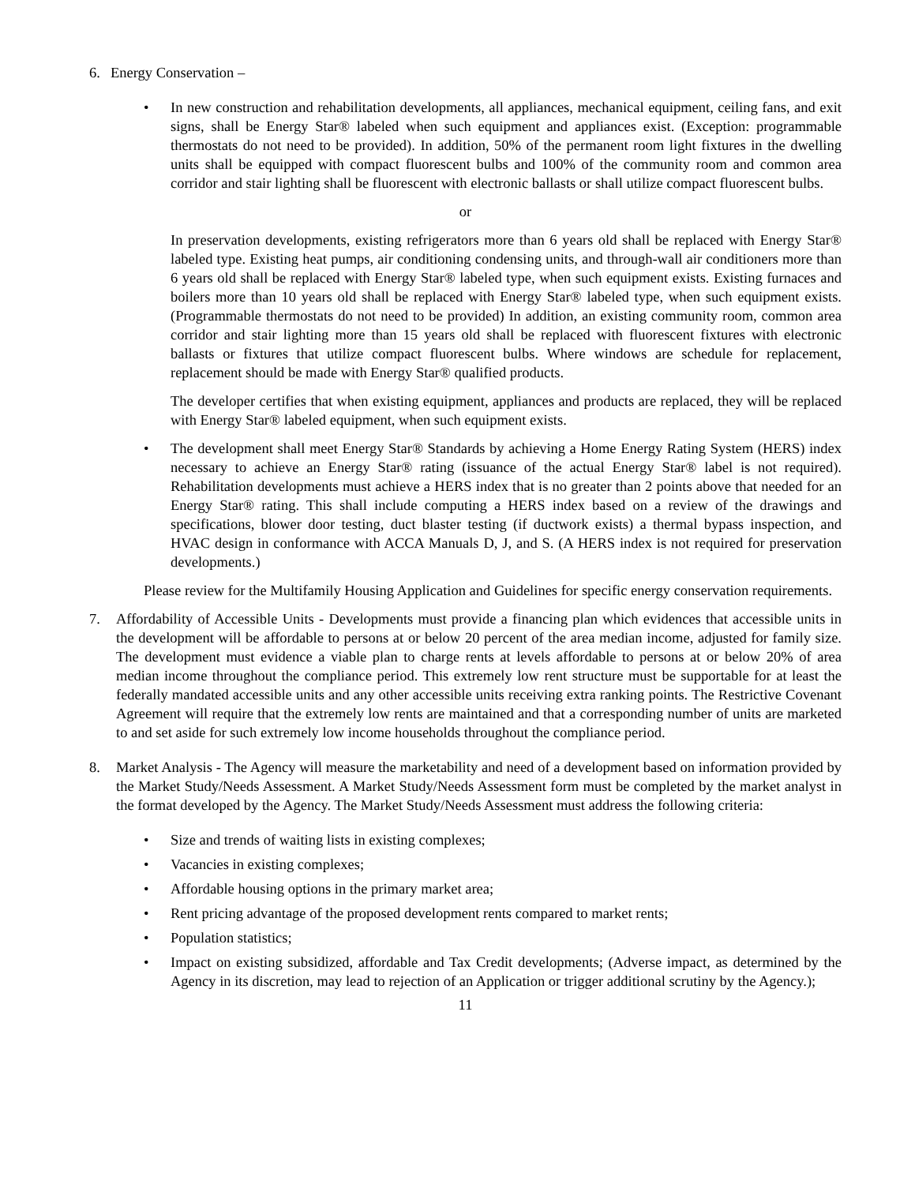6. Energy Conservation –
• In new construction and rehabilitation developments, all appliances, mechanical equipment, ceiling fans, and exit signs, shall be Energy Star® labeled when such equipment and appliances exist. (Exception: programmable thermostats do not need to be provided). In addition, 50% of the permanent room light fixtures in the dwelling units shall be equipped with compact fluorescent bulbs and 100% of the community room and common area corridor and stair lighting shall be fluorescent with electronic ballasts or shall utilize compact fluorescent bulbs.
or
In preservation developments, existing refrigerators more than 6 years old shall be replaced with Energy Star® labeled type. Existing heat pumps, air conditioning condensing units, and through-wall air conditioners more than 6 years old shall be replaced with Energy Star® labeled type, when such equipment exists. Existing furnaces and boilers more than 10 years old shall be replaced with Energy Star® labeled type, when such equipment exists. (Programmable thermostats do not need to be provided) In addition, an existing community room, common area corridor and stair lighting more than 15 years old shall be replaced with fluorescent fixtures with electronic ballasts or fixtures that utilize compact fluorescent bulbs. Where windows are schedule for replacement, replacement should be made with Energy Star® qualified products.
The developer certifies that when existing equipment, appliances and products are replaced, they will be replaced with Energy Star® labeled equipment, when such equipment exists.
• The development shall meet Energy Star® Standards by achieving a Home Energy Rating System (HERS) index necessary to achieve an Energy Star® rating (issuance of the actual Energy Star® label is not required). Rehabilitation developments must achieve a HERS index that is no greater than 2 points above that needed for an Energy Star® rating. This shall include computing a HERS index based on a review of the drawings and specifications, blower door testing, duct blaster testing (if ductwork exists) a thermal bypass inspection, and HVAC design in conformance with ACCA Manuals D, J, and S. (A HERS index is not required for preservation developments.)
Please review for the Multifamily Housing Application and Guidelines for specific energy conservation requirements.
7. Affordability of Accessible Units - Developments must provide a financing plan which evidences that accessible units in the development will be affordable to persons at or below 20 percent of the area median income, adjusted for family size. The development must evidence a viable plan to charge rents at levels affordable to persons at or below 20% of area median income throughout the compliance period. This extremely low rent structure must be supportable for at least the federally mandated accessible units and any other accessible units receiving extra ranking points. The Restrictive Covenant Agreement will require that the extremely low rents are maintained and that a corresponding number of units are marketed to and set aside for such extremely low income households throughout the compliance period.
8. Market Analysis - The Agency will measure the marketability and need of a development based on information provided by the Market Study/Needs Assessment. A Market Study/Needs Assessment form must be completed by the market analyst in the format developed by the Agency. The Market Study/Needs Assessment must address the following criteria:
• Size and trends of waiting lists in existing complexes;
• Vacancies in existing complexes;
• Affordable housing options in the primary market area;
• Rent pricing advantage of the proposed development rents compared to market rents;
• Population statistics;
• Impact on existing subsidized, affordable and Tax Credit developments; (Adverse impact, as determined by the Agency in its discretion, may lead to rejection of an Application or trigger additional scrutiny by the Agency.);
11